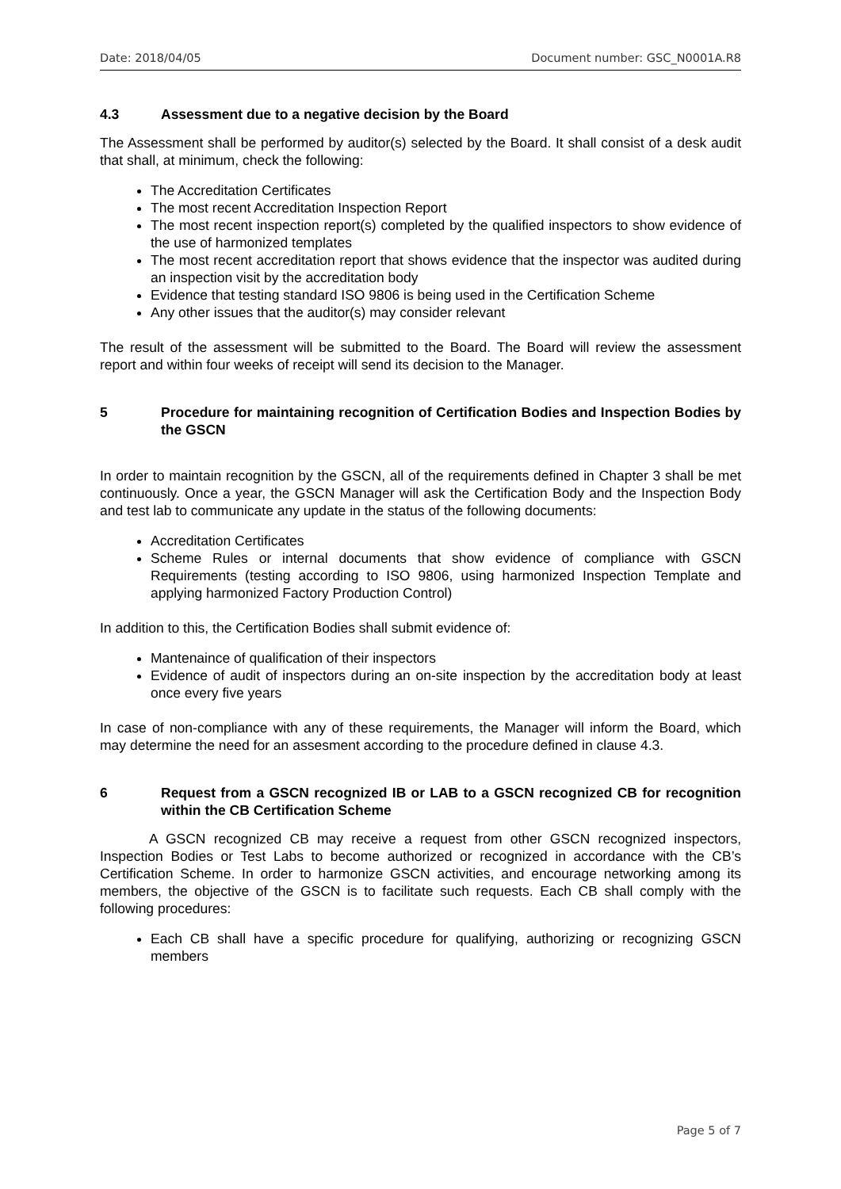Date: 2018/04/05 Document number: GSC_N0001A.R8
4.3 Assessment due to a negative decision by the Board
The Assessment shall be performed by auditor(s) selected by the Board. It shall consist of a desk audit that shall, at minimum, check the following:
The Accreditation Certificates
The most recent Accreditation Inspection Report
The most recent inspection report(s) completed by the qualified inspectors to show evidence of the use of harmonized templates
The most recent accreditation report that shows evidence that the inspector was audited during an inspection visit by the accreditation body
Evidence that testing standard ISO 9806 is being used in the Certification Scheme
Any other issues that the auditor(s) may consider relevant
The result of the assessment will be submitted to the Board. The Board will review the assessment report and within four weeks of receipt will send its decision to the Manager.
5 Procedure for maintaining recognition of Certification Bodies and Inspection Bodies by the GSCN
In order to maintain recognition by the GSCN, all of the requirements defined in Chapter 3 shall be met continuously. Once a year, the GSCN Manager will ask the Certification Body and the Inspection Body and test lab to communicate any update in the status of the following documents:
Accreditation Certificates
Scheme Rules or internal documents that show evidence of compliance with GSCN Requirements (testing according to ISO 9806, using harmonized Inspection Template and applying harmonized Factory Production Control)
In addition to this, the Certification Bodies shall submit evidence of:
Mantenaince of qualification of their inspectors
Evidence of audit of inspectors during an on-site inspection by the accreditation body at least once every five years
In case of non-compliance with any of these requirements, the Manager will inform the Board, which may determine the need for an assesment according to the procedure defined in clause 4.3.
6 Request from a GSCN recognized IB or LAB to a GSCN recognized CB for recognition within the CB Certification Scheme
A GSCN recognized CB may receive a request from other GSCN recognized inspectors, Inspection Bodies or Test Labs to become authorized or recognized in accordance with the CB’s Certification Scheme. In order to harmonize GSCN activities, and encourage networking among its members, the objective of the GSCN is to facilitate such requests. Each CB shall comply with the following procedures:
Each CB shall have a specific procedure for qualifying, authorizing or recognizing GSCN members
Page 5 of 7